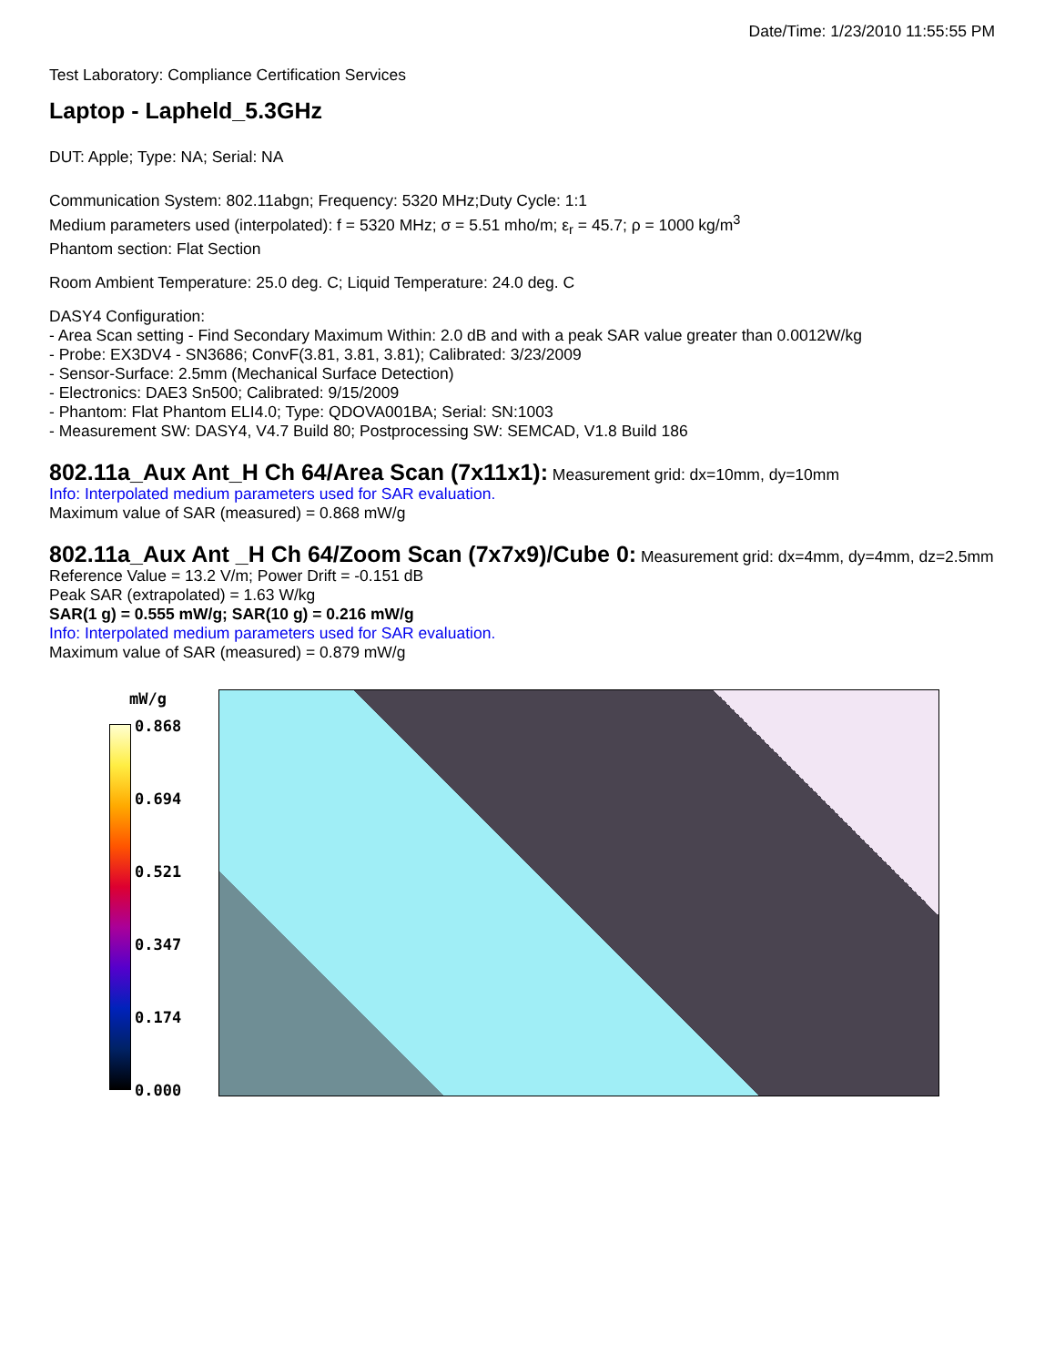Date/Time: 1/23/2010 11:55:55 PM
Test Laboratory: Compliance Certification Services
Laptop - Lapheld_5.3GHz
DUT: Apple; Type: NA; Serial: NA
Communication System: 802.11abgn; Frequency: 5320 MHz;Duty Cycle: 1:1
Medium parameters used (interpolated): f = 5320 MHz; σ = 5.51 mho/m; ε<sub>r</sub> = 45.7; ρ = 1000 kg/m<sup>3</sup>
Phantom section: Flat Section
Room Ambient Temperature: 25.0 deg. C; Liquid Temperature: 24.0 deg. C
DASY4 Configuration:
- Area Scan setting - Find Secondary Maximum Within: 2.0 dB and with a peak SAR value greater than 0.0012W/kg
- Probe: EX3DV4 - SN3686; ConvF(3.81, 3.81, 3.81); Calibrated: 3/23/2009
- Sensor-Surface: 2.5mm (Mechanical Surface Detection)
- Electronics: DAE3 Sn500; Calibrated: 9/15/2009
- Phantom: Flat Phantom ELI4.0; Type: QDOVA001BA; Serial: SN:1003
- Measurement SW: DASY4, V4.7 Build 80; Postprocessing SW: SEMCAD, V1.8 Build 186
802.11a_Aux Ant_H Ch 64/Area Scan (7x11x1):
Measurement grid: dx=10mm, dy=10mm
Info: Interpolated medium parameters used for SAR evaluation.
Maximum value of SAR (measured) = 0.868 mW/g
802.11a_Aux Ant _H Ch 64/Zoom Scan (7x7x9)/Cube 0:
Measurement grid: dx=4mm, dy=4mm, dz=2.5mm
Reference Value = 13.2 V/m; Power Drift = -0.151 dB
Peak SAR (extrapolated) = 1.63 W/kg
SAR(1 g) = 0.555 mW/g; SAR(10 g) = 0.216 mW/g
Info: Interpolated medium parameters used for SAR evaluation.
Maximum value of SAR (measured) = 0.879 mW/g
mW/g
0.868
0.694
0.521
0.347
0.174
0.000